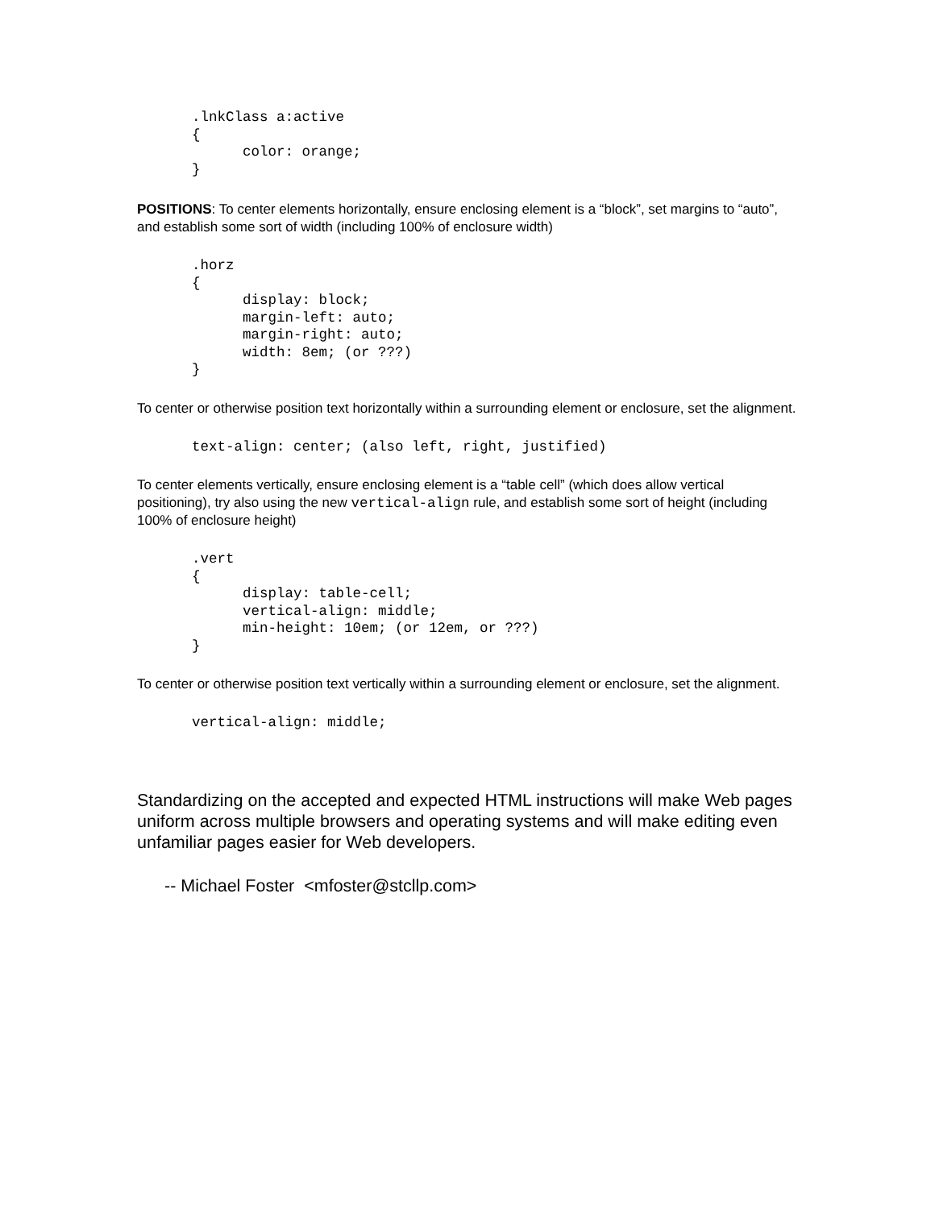.lnkClass a:active
{
      color: orange;
}
POSITIONS: To center elements horizontally, ensure enclosing element is a “block”, set margins to “auto”, and establish some sort of width (including 100% of enclosure width)
.horz
{
      display: block;
      margin-left: auto;
      margin-right: auto;
      width: 8em; (or ???)
}
To center or otherwise position text horizontally within a surrounding element or enclosure, set the alignment.
text-align: center; (also left, right, justified)
To center elements vertically, ensure enclosing element is a “table cell” (which does allow vertical positioning), try also using the new vertical-align rule, and establish some sort of height (including 100% of enclosure height)
.vert
{
      display: table-cell;
      vertical-align: middle;
      min-height: 10em; (or 12em, or ???)
}
To center or otherwise position text vertically within a surrounding element or enclosure, set the alignment.
vertical-align: middle;
Standardizing on the accepted and expected HTML instructions will make Web pages uniform across multiple browsers and operating systems and will make editing even unfamiliar pages easier for Web developers.
-- Michael Foster <mfoster@stcllp.com>